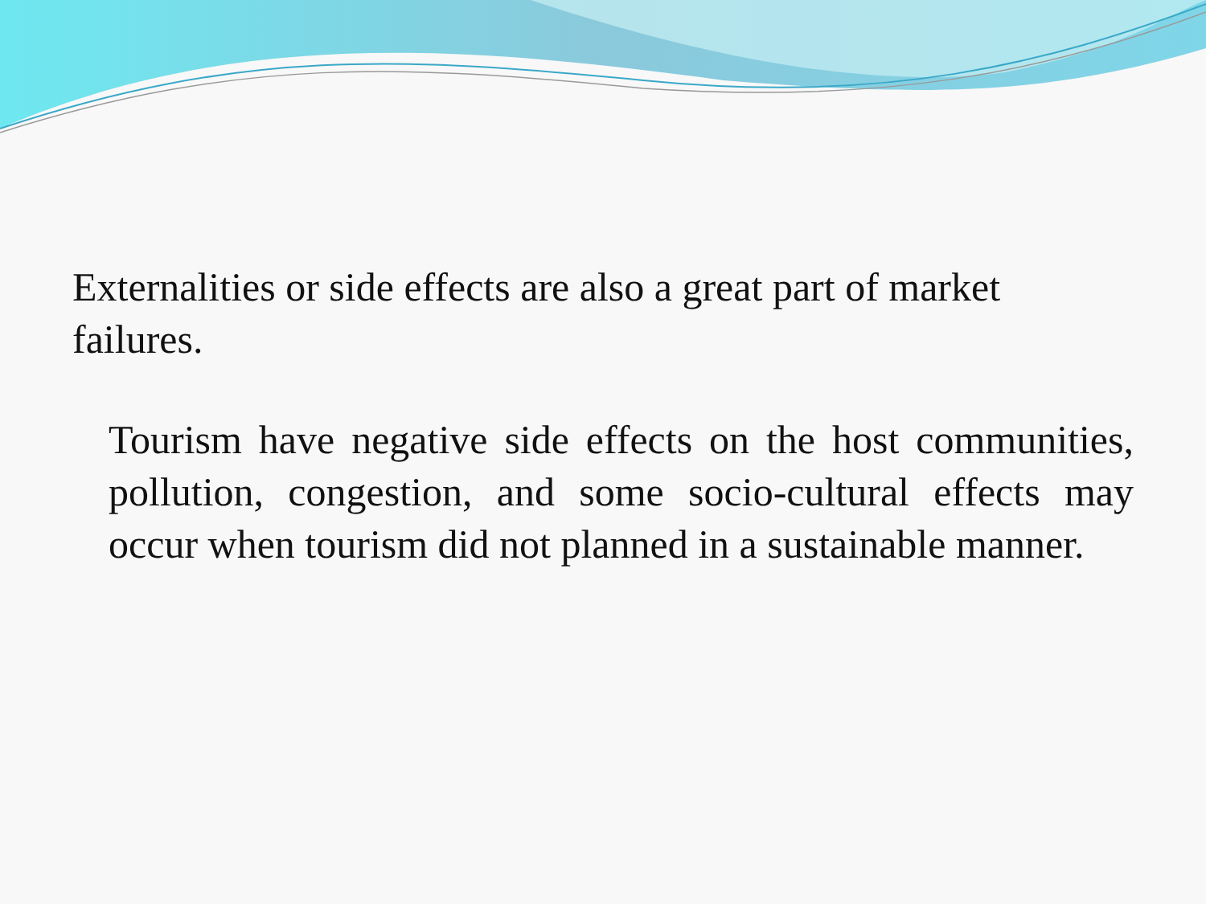Externalities or side effects are also a great part of market failures.
Tourism have negative side effects on the host communities, pollution, congestion, and some socio-cultural effects may occur when tourism did not planned in a sustainable manner.